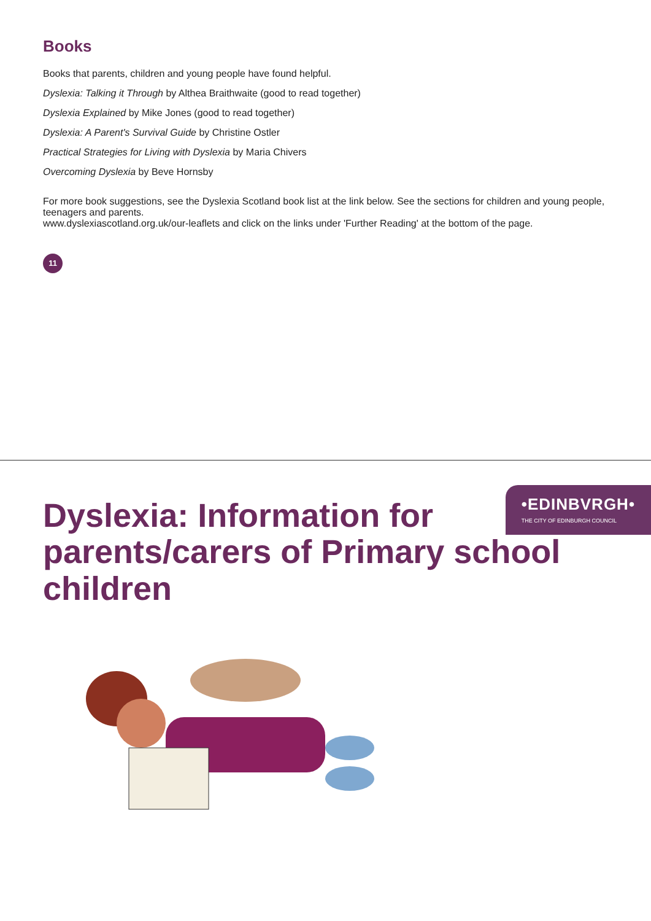Books
Books that parents, children and young people have found helpful.
Dyslexia: Talking it Through by Althea Braithwaite (good to read together)
Dyslexia Explained by Mike Jones (good to read together)
Dyslexia: A Parent's Survival Guide by Christine Ostler
Practical Strategies for Living with Dyslexia by Maria Chivers
Overcoming Dyslexia by Beve Hornsby
For more book suggestions, see the Dyslexia Scotland book list at the link below. See the sections for children and young people, teenagers and parents.
www.dyslexiascotland.org.uk/our-leaflets and click on the links under 'Further Reading' at the bottom of the page.
11
Dyslexia: Information for parents/carers of Primary school children
•EDINBVRGH•
THE CITY OF EDINBURGH COUNCIL